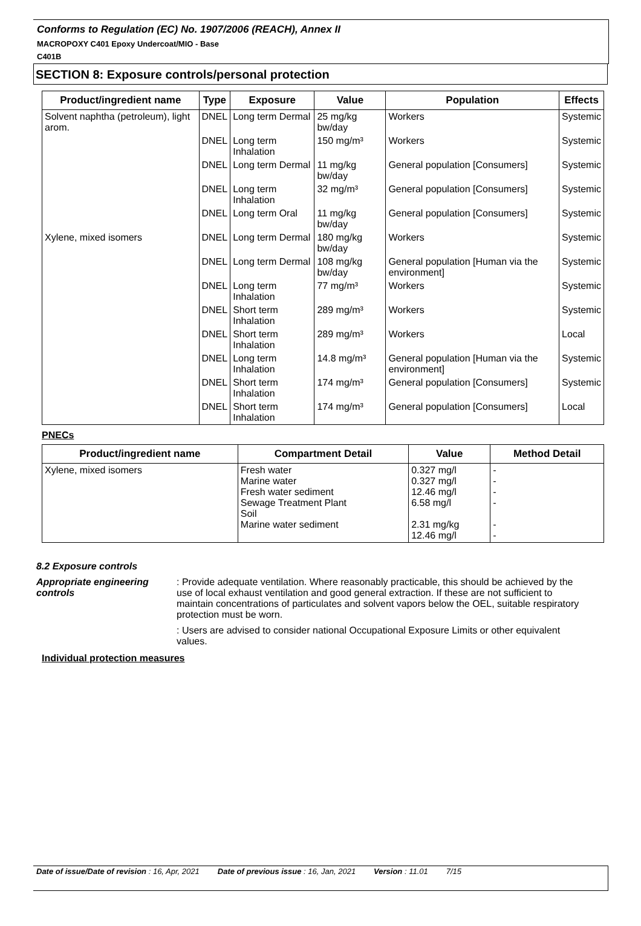Conforms to Regulation (EC) No. 1907/2006 (REACH), Annex II
MACROPOXY C401 Epoxy Undercoat/MIO - Base
C401B
SECTION 8: Exposure controls/personal protection
| Product/ingredient name | Type | Exposure | Value | Population | Effects |
| --- | --- | --- | --- | --- | --- |
| Solvent naphtha (petroleum), light arom. | DNEL | Long term Dermal | 25 mg/kg bw/day | Workers | Systemic |
| | DNEL | Long term Inhalation | 150 mg/m³ | Workers | Systemic |
| | DNEL | Long term Dermal | 11 mg/kg bw/day | General population [Consumers] | Systemic |
| | DNEL | Long term Inhalation | 32 mg/m³ | General population [Consumers] | Systemic |
| | DNEL | Long term Oral | 11 mg/kg bw/day | General population [Consumers] | Systemic |
| Xylene, mixed isomers | DNEL | Long term Dermal | 180 mg/kg bw/day | Workers | Systemic |
| | DNEL | Long term Dermal | 108 mg/kg bw/day | General population [Human via the environment] | Systemic |
| | DNEL | Long term Inhalation | 77 mg/m³ | Workers | Systemic |
| | DNEL | Short term Inhalation | 289 mg/m³ | Workers | Systemic |
| | DNEL | Short term Inhalation | 289 mg/m³ | Workers | Local |
| | DNEL | Long term Inhalation | 14.8 mg/m³ | General population [Human via the environment] | Systemic |
| | DNEL | Short term Inhalation | 174 mg/m³ | General population [Consumers] | Systemic |
| | DNEL | Short term Inhalation | 174 mg/m³ | General population [Consumers] | Local |
PNECs
| Product/ingredient name | Compartment Detail | Value | Method Detail |
| --- | --- | --- | --- |
| Xylene, mixed isomers | Fresh water Marine water Fresh water sediment Sewage Treatment Plant Soil Marine water sediment | 0.327 mg/l 0.327 mg/l 12.46 mg/l 6.58 mg/l 2.31 mg/kg 12.46 mg/l | - - - - - - |
8.2 Exposure controls
Appropriate engineering controls
: Provide adequate ventilation. Where reasonably practicable, this should be achieved by the use of local exhaust ventilation and good general extraction. If these are not sufficient to maintain concentrations of particulates and solvent vapors below the OEL, suitable respiratory protection must be worn.
: Users are advised to consider national Occupational Exposure Limits or other equivalent values.
Individual protection measures
Date of issue/Date of revision : 16, Apr, 2021 Date of previous issue : 16, Jan, 2021 Version : 11.01 7/15